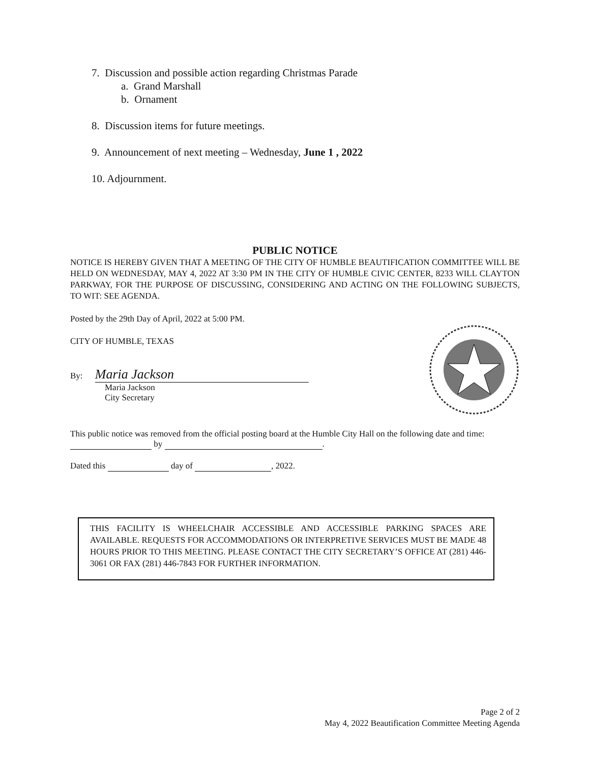7. Discussion and possible action regarding Christmas Parade
a. Grand Marshall
b. Ornament
8. Discussion items for future meetings.
9. Announcement of next meeting – Wednesday, June 1 , 2022
10. Adjournment.
PUBLIC NOTICE
NOTICE IS HEREBY GIVEN THAT A MEETING OF THE CITY OF HUMBLE BEAUTIFICATION COMMITTEE WILL BE HELD ON WEDNESDAY, MAY 4, 2022 AT 3:30 PM IN THE CITY OF HUMBLE CIVIC CENTER, 8233 WILL CLAYTON PARKWAY, FOR THE PURPOSE OF DISCUSSING, CONSIDERING AND ACTING ON THE FOLLOWING SUBJECTS, TO WIT: SEE AGENDA.
Posted by the 29th Day of April, 2022 at 5:00 PM.
CITY OF HUMBLE, TEXAS
By: Maria Jackson
Maria Jackson
City Secretary
This public notice was removed from the official posting board at the Humble City Hall on the following date and time: by .
Dated this day of , 2022.
THIS FACILITY IS WHEELCHAIR ACCESSIBLE AND ACCESSIBLE PARKING SPACES ARE AVAILABLE. REQUESTS FOR ACCOMMODATIONS OR INTERPRETIVE SERVICES MUST BE MADE 48 HOURS PRIOR TO THIS MEETING. PLEASE CONTACT THE CITY SECRETARY’S OFFICE AT (281) 446-3061 OR FAX (281) 446-7843 FOR FURTHER INFORMATION.
Page 2 of 2
May 4, 2022 Beautification Committee Meeting Agenda